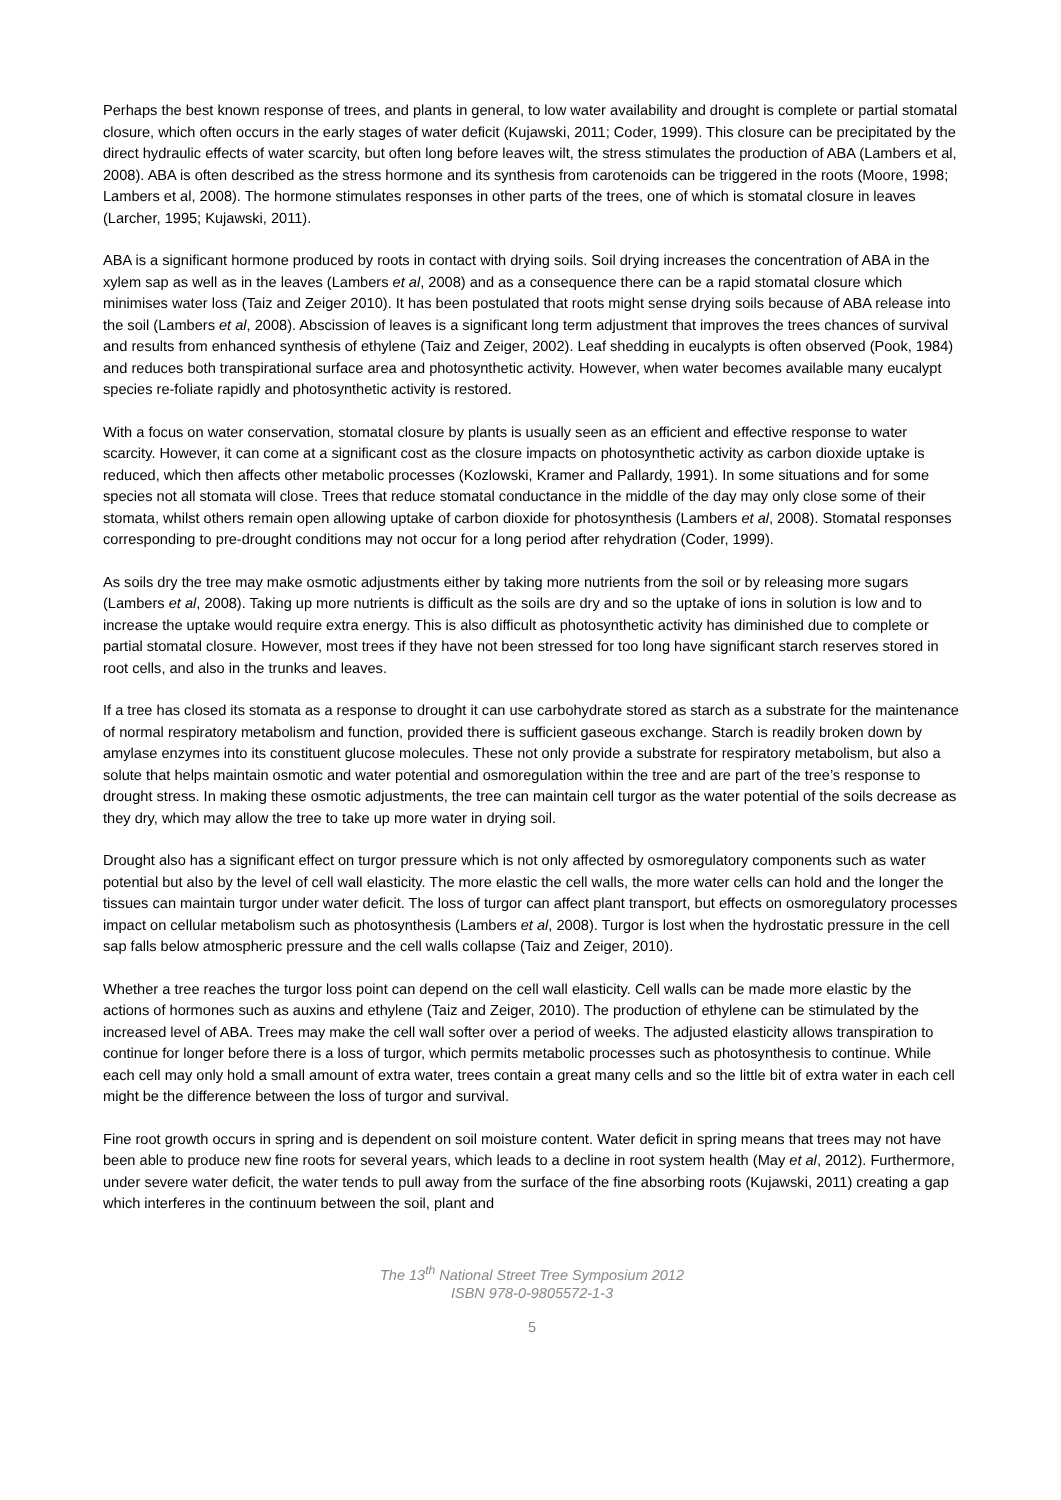Perhaps the best known response of trees, and plants in general, to low water availability and drought is complete or partial stomatal closure, which often occurs in the early stages of water deficit (Kujawski, 2011; Coder, 1999). This closure can be precipitated by the direct hydraulic effects of water scarcity, but often long before leaves wilt, the stress stimulates the production of ABA (Lambers et al, 2008). ABA is often described as the stress hormone and its synthesis from carotenoids can be triggered in the roots (Moore, 1998; Lambers et al, 2008). The hormone stimulates responses in other parts of the trees, one of which is stomatal closure in leaves (Larcher, 1995; Kujawski, 2011).
ABA is a significant hormone produced by roots in contact with drying soils. Soil drying increases the concentration of ABA in the xylem sap as well as in the leaves (Lambers et al, 2008) and as a consequence there can be a rapid stomatal closure which minimises water loss (Taiz and Zeiger 2010). It has been postulated that roots might sense drying soils because of ABA release into the soil (Lambers et al, 2008). Abscission of leaves is a significant long term adjustment that improves the trees chances of survival and results from enhanced synthesis of ethylene (Taiz and Zeiger, 2002). Leaf shedding in eucalypts is often observed (Pook, 1984) and reduces both transpirational surface area and photosynthetic activity. However, when water becomes available many eucalypt species re-foliate rapidly and photosynthetic activity is restored.
With a focus on water conservation, stomatal closure by plants is usually seen as an efficient and effective response to water scarcity. However, it can come at a significant cost as the closure impacts on photosynthetic activity as carbon dioxide uptake is reduced, which then affects other metabolic processes (Kozlowski, Kramer and Pallardy, 1991). In some situations and for some species not all stomata will close. Trees that reduce stomatal conductance in the middle of the day may only close some of their stomata, whilst others remain open allowing uptake of carbon dioxide for photosynthesis (Lambers et al, 2008). Stomatal responses corresponding to pre-drought conditions may not occur for a long period after rehydration (Coder, 1999).
As soils dry the tree may make osmotic adjustments either by taking more nutrients from the soil or by releasing more sugars (Lambers et al, 2008). Taking up more nutrients is difficult as the soils are dry and so the uptake of ions in solution is low and to increase the uptake would require extra energy. This is also difficult as photosynthetic activity has diminished due to complete or partial stomatal closure. However, most trees if they have not been stressed for too long have significant starch reserves stored in root cells, and also in the trunks and leaves.
If a tree has closed its stomata as a response to drought it can use carbohydrate stored as starch as a substrate for the maintenance of normal respiratory metabolism and function, provided there is sufficient gaseous exchange. Starch is readily broken down by amylase enzymes into its constituent glucose molecules. These not only provide a substrate for respiratory metabolism, but also a solute that helps maintain osmotic and water potential and osmoregulation within the tree and are part of the tree’s response to drought stress. In making these osmotic adjustments, the tree can maintain cell turgor as the water potential of the soils decrease as they dry, which may allow the tree to take up more water in drying soil.
Drought also has a significant effect on turgor pressure which is not only affected by osmoregulatory components such as water potential but also by the level of cell wall elasticity. The more elastic the cell walls, the more water cells can hold and the longer the tissues can maintain turgor under water deficit. The loss of turgor can affect plant transport, but effects on osmoregulatory processes impact on cellular metabolism such as photosynthesis (Lambers et al, 2008). Turgor is lost when the hydrostatic pressure in the cell sap falls below atmospheric pressure and the cell walls collapse (Taiz and Zeiger, 2010).
Whether a tree reaches the turgor loss point can depend on the cell wall elasticity. Cell walls can be made more elastic by the actions of hormones such as auxins and ethylene (Taiz and Zeiger, 2010). The production of ethylene can be stimulated by the increased level of ABA. Trees may make the cell wall softer over a period of weeks. The adjusted elasticity allows transpiration to continue for longer before there is a loss of turgor, which permits metabolic processes such as photosynthesis to continue. While each cell may only hold a small amount of extra water, trees contain a great many cells and so the little bit of extra water in each cell might be the difference between the loss of turgor and survival.
Fine root growth occurs in spring and is dependent on soil moisture content. Water deficit in spring means that trees may not have been able to produce new fine roots for several years, which leads to a decline in root system health (May et al, 2012). Furthermore, under severe water deficit, the water tends to pull away from the surface of the fine absorbing roots (Kujawski, 2011) creating a gap which interferes in the continuum between the soil, plant and
The 13<sup>th</sup> National Street Tree Symposium 2012
ISBN 978-0-9805572-1-3
5